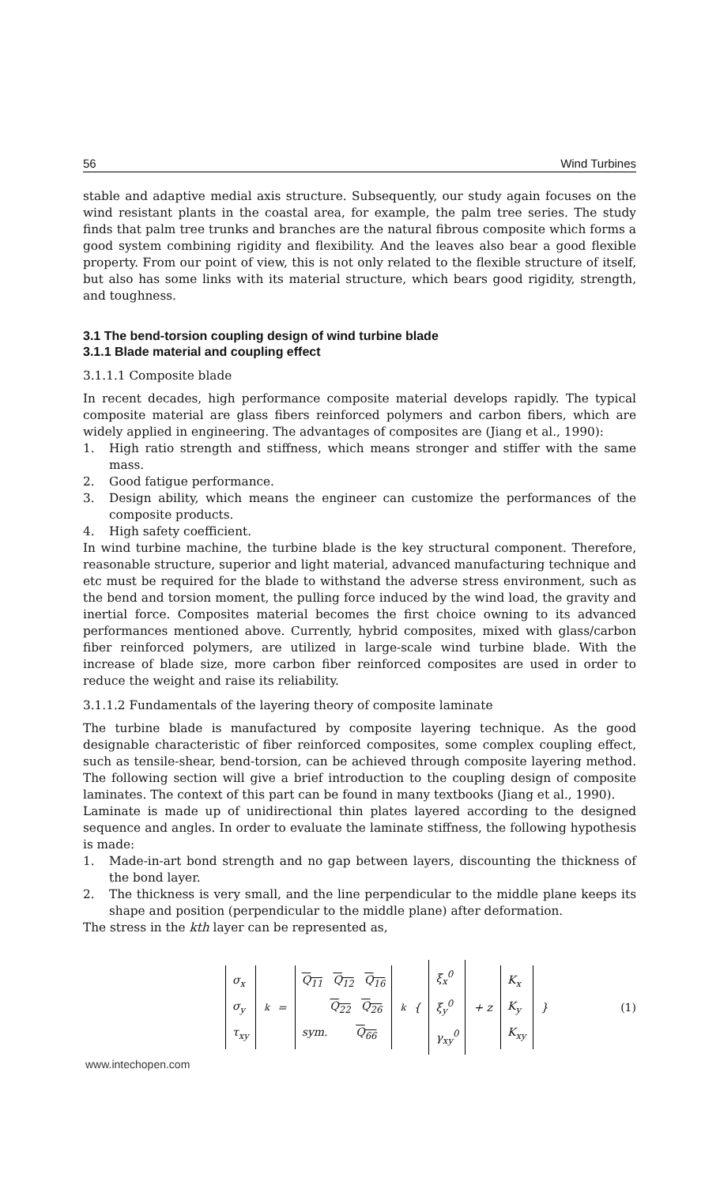56 Wind Turbines
stable and adaptive medial axis structure. Subsequently, our study again focuses on the wind resistant plants in the coastal area, for example, the palm tree series. The study finds that palm tree trunks and branches are the natural fibrous composite which forms a good system combining rigidity and flexibility. And the leaves also bear a good flexible property. From our point of view, this is not only related to the flexible structure of itself, but also has some links with its material structure, which bears good rigidity, strength, and toughness.
3.1 The bend-torsion coupling design of wind turbine blade
3.1.1 Blade material and coupling effect
3.1.1.1 Composite blade
In recent decades, high performance composite material develops rapidly. The typical composite material are glass fibers reinforced polymers and carbon fibers, which are widely applied in engineering. The advantages of composites are (Jiang et al., 1990):
1. High ratio strength and stiffness, which means stronger and stiffer with the same mass.
2. Good fatigue performance.
3. Design ability, which means the engineer can customize the performances of the composite products.
4. High safety coefficient.
In wind turbine machine, the turbine blade is the key structural component. Therefore, reasonable structure, superior and light material, advanced manufacturing technique and etc must be required for the blade to withstand the adverse stress environment, such as the bend and torsion moment, the pulling force induced by the wind load, the gravity and inertial force. Composites material becomes the first choice owning to its advanced performances mentioned above. Currently, hybrid composites, mixed with glass/carbon fiber reinforced polymers, are utilized in large-scale wind turbine blade. With the increase of blade size, more carbon fiber reinforced composites are used in order to reduce the weight and raise its reliability.
3.1.1.2 Fundamentals of the layering theory of composite laminate
The turbine blade is manufactured by composite layering technique. As the good designable characteristic of fiber reinforced composites, some complex coupling effect, such as tensile-shear, bend-torsion, can be achieved through composite layering method. The following section will give a brief introduction to the coupling design of composite laminates. The context of this part can be found in many textbooks (Jiang et al., 1990).
Laminate is made up of unidirectional thin plates layered according to the designed sequence and angles. In order to evaluate the laminate stiffness, the following hypothesis is made:
1. Made-in-art bond strength and no gap between layers, discounting the thickness of the bond layer.
2. The thickness is very small, and the line perpendicular to the middle plane keeps its shape and position (perpendicular to the middle plane) after deformation.
The stress in the kth layer can be represented as,
σ<sub>x</sub>
σ<sub>y</sub>
τ<sub>xy</sub>
<sub>k</sub> =
Q<sub>11</sub> Q<sub>12</sub> Q<sub>16</sub>
Q<sub>22</sub> Q<sub>26</sub>
sym. Q<sub>66</sub>
<sub>k</sub> {
ξ<sub>x</sub><sup>0</sup>
ξ<sub>y</sub><sup>0</sup>
γ<sub>xy</sub><sup>0</sup>
+ z
K<sub>x</sub>
K<sub>y</sub>
K<sub>xy</sub>
}
(1)
www.intechopen.com